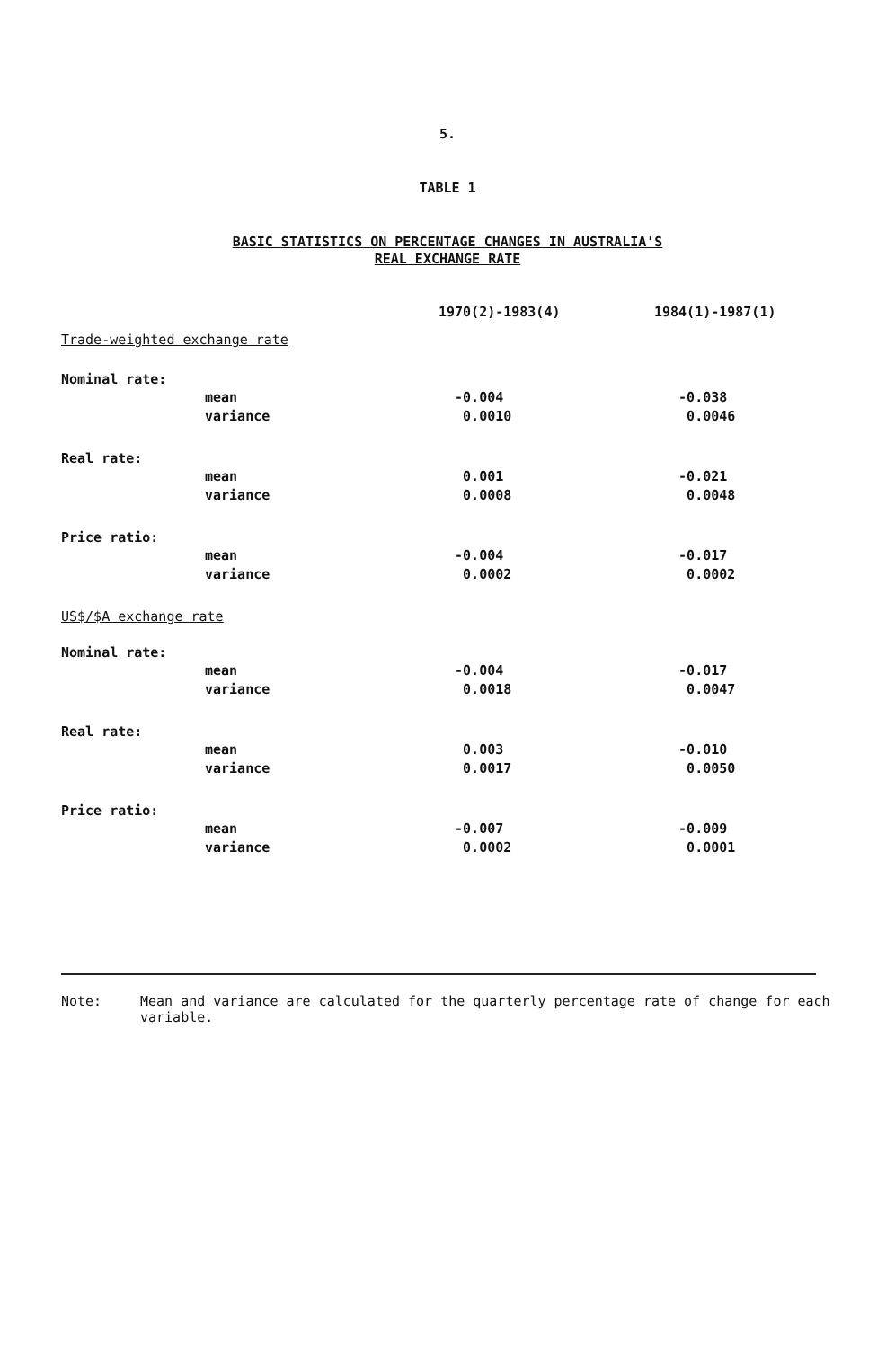5.
TABLE 1
BASIC STATISTICS ON PERCENTAGE CHANGES IN AUSTRALIA'S
REAL EXCHANGE RATE
| | | 1970(2)-1983(4) | 1984(1)-1987(1) |
| --- | --- | --- | --- |
| Trade-weighted exchange rate | | | |
| Nominal rate: | | | |
| | mean | -0.004 | -0.038 |
| | variance | 0.0010 | 0.0046 |
| Real rate: | | | |
| | mean | 0.001 | -0.021 |
| | variance | 0.0008 | 0.0048 |
| Price ratio: | | | |
| | mean | -0.004 | -0.017 |
| | variance | 0.0002 | 0.0002 |
| US$/$A exchange rate | | | |
| Nominal rate: | | | |
| | mean | -0.004 | -0.017 |
| | variance | 0.0018 | 0.0047 |
| Real rate: | | | |
| | mean | 0.003 | -0.010 |
| | variance | 0.0017 | 0.0050 |
| Price ratio: | | | |
| | mean | -0.007 | -0.009 |
| | variance | 0.0002 | 0.0001 |
Note: Mean and variance are calculated for the quarterly percentage rate of change for each variable.